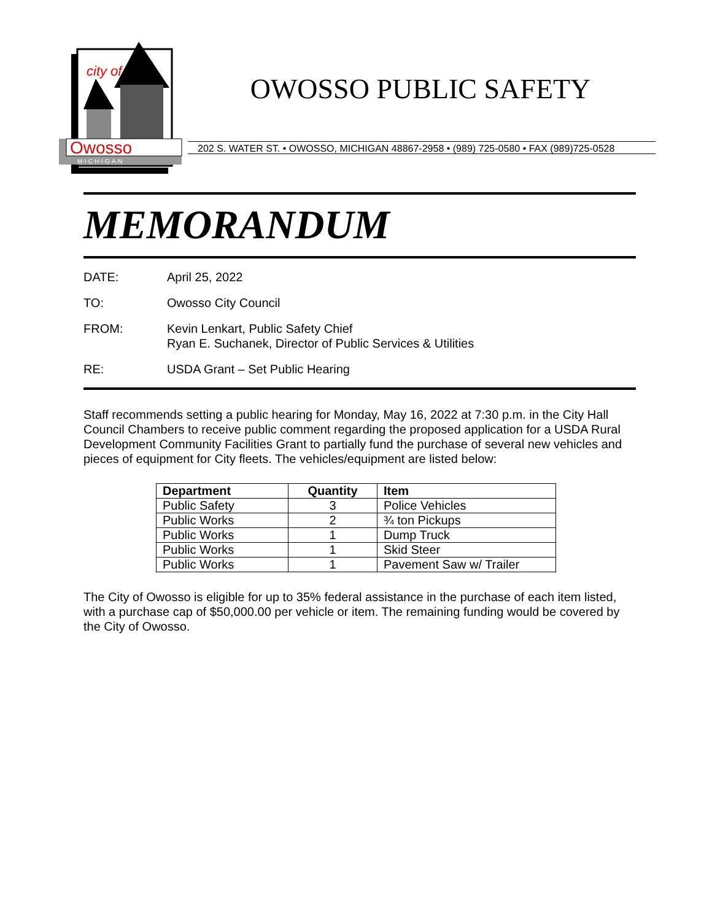city of
Owosso
M·I·C·H·I·G·A·N
OWOSSO PUBLIC SAFETY
202 S. WATER ST. • OWOSSO, MICHIGAN 48867-2958 • (989) 725-0580 • FAX (989)725-0528
MEMORANDUM
DATE: April 25, 2022
TO: Owosso City Council
FROM: Kevin Lenkart, Public Safety Chief
Ryan E. Suchanek, Director of Public Services & Utilities
RE: USDA Grant – Set Public Hearing
Staff recommends setting a public hearing for Monday, May 16, 2022 at 7:30 p.m. in the City Hall Council Chambers to receive public comment regarding the proposed application for a USDA Rural Development Community Facilities Grant to partially fund the purchase of several new vehicles and pieces of equipment for City fleets. The vehicles/equipment are listed below:
| Department | Quantity | Item |
| --- | --- | --- |
| Public Safety | 3 | Police Vehicles |
| Public Works | 2 | ¾ ton Pickups |
| Public Works | 1 | Dump Truck |
| Public Works | 1 | Skid Steer |
| Public Works | 1 | Pavement Saw w/ Trailer |
The City of Owosso is eligible for up to 35% federal assistance in the purchase of each item listed, with a purchase cap of $50,000.00 per vehicle or item. The remaining funding would be covered by the City of Owosso.